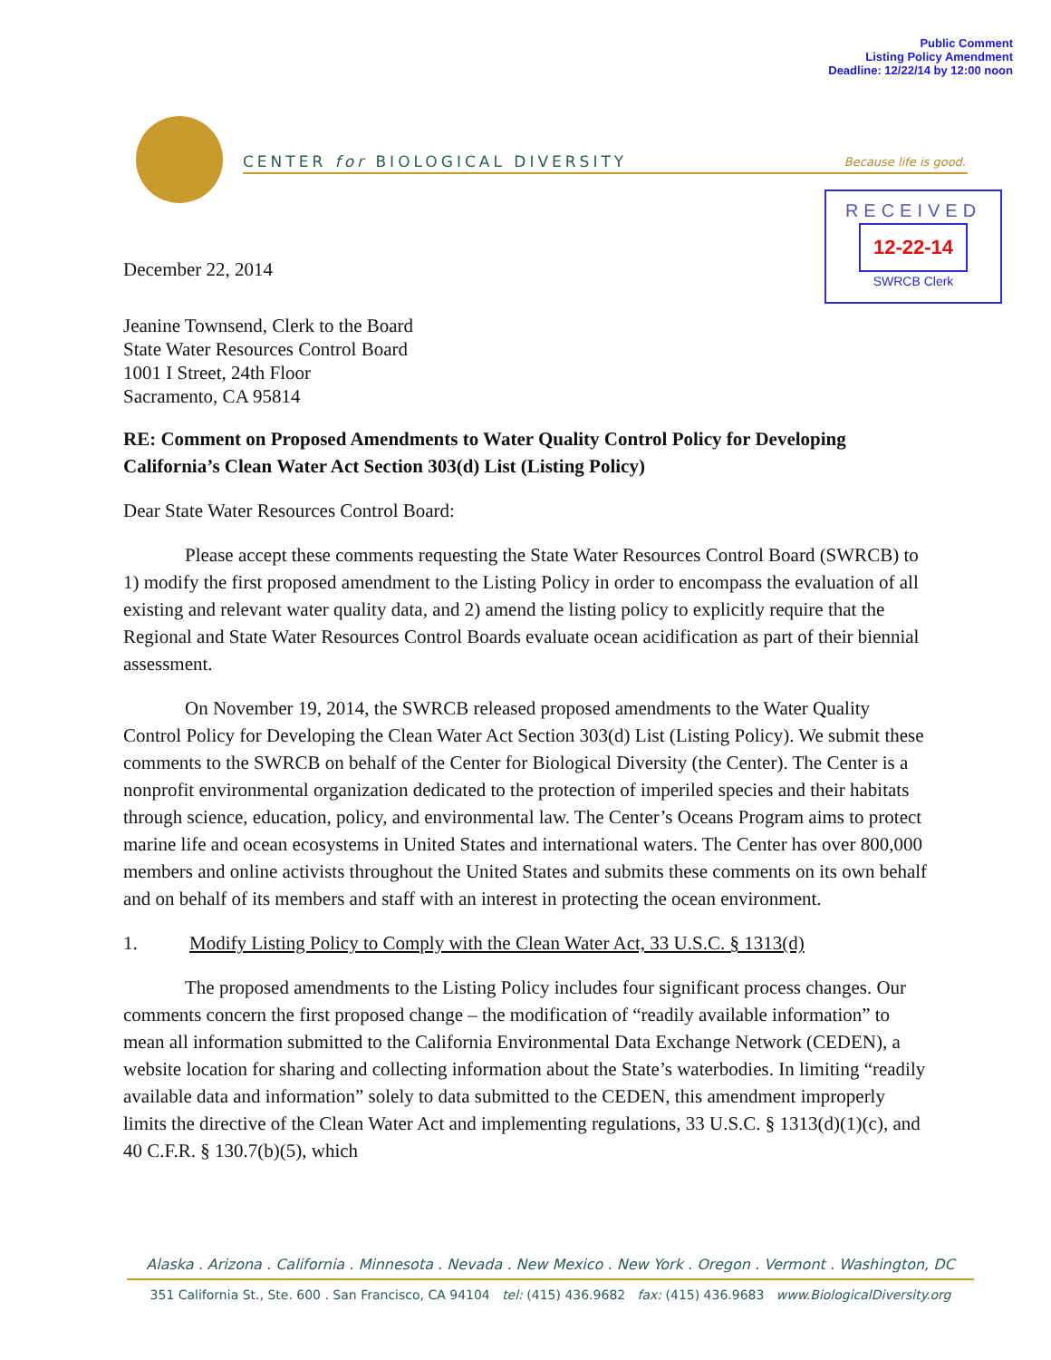Public Comment
Listing Policy Amendment
Deadline: 12/22/14 by 12:00 noon
CENTER for BIOLOGICAL DIVERSITY Because life is good.
RECEIVED
12-22-14
SWRCB Clerk
December 22, 2014
Jeanine Townsend, Clerk to the Board
State Water Resources Control Board
1001 I Street, 24th Floor
Sacramento, CA 95814
RE: Comment on Proposed Amendments to Water Quality Control Policy for Developing California’s Clean Water Act Section 303(d) List (Listing Policy)
Dear State Water Resources Control Board:
Please accept these comments requesting the State Water Resources Control Board (SWRCB) to 1) modify the first proposed amendment to the Listing Policy in order to encompass the evaluation of all existing and relevant water quality data, and 2) amend the listing policy to explicitly require that the Regional and State Water Resources Control Boards evaluate ocean acidification as part of their biennial assessment.
On November 19, 2014, the SWRCB released proposed amendments to the Water Quality Control Policy for Developing the Clean Water Act Section 303(d) List (Listing Policy). We submit these comments to the SWRCB on behalf of the Center for Biological Diversity (the Center). The Center is a nonprofit environmental organization dedicated to the protection of imperiled species and their habitats through science, education, policy, and environmental law. The Center’s Oceans Program aims to protect marine life and ocean ecosystems in United States and international waters. The Center has over 800,000 members and online activists throughout the United States and submits these comments on its own behalf and on behalf of its members and staff with an interest in protecting the ocean environment.
1. Modify Listing Policy to Comply with the Clean Water Act, 33 U.S.C. § 1313(d)
The proposed amendments to the Listing Policy includes four significant process changes. Our comments concern the first proposed change – the modification of “readily available information” to mean all information submitted to the California Environmental Data Exchange Network (CEDEN), a website location for sharing and collecting information about the State’s waterbodies. In limiting “readily available data and information” solely to data submitted to the CEDEN, this amendment improperly limits the directive of the Clean Water Act and implementing regulations, 33 U.S.C. § 1313(d)(1)(c), and 40 C.F.R. § 130.7(b)(5), which
Alaska . Arizona . California . Minnesota . Nevada . New Mexico . New York . Oregon . Vermont . Washington, DC
351 California St., Ste. 600 . San Francisco, CA 94104 tel: (415) 436.9682 fax: (415) 436.9683 www.BiologicalDiversity.org